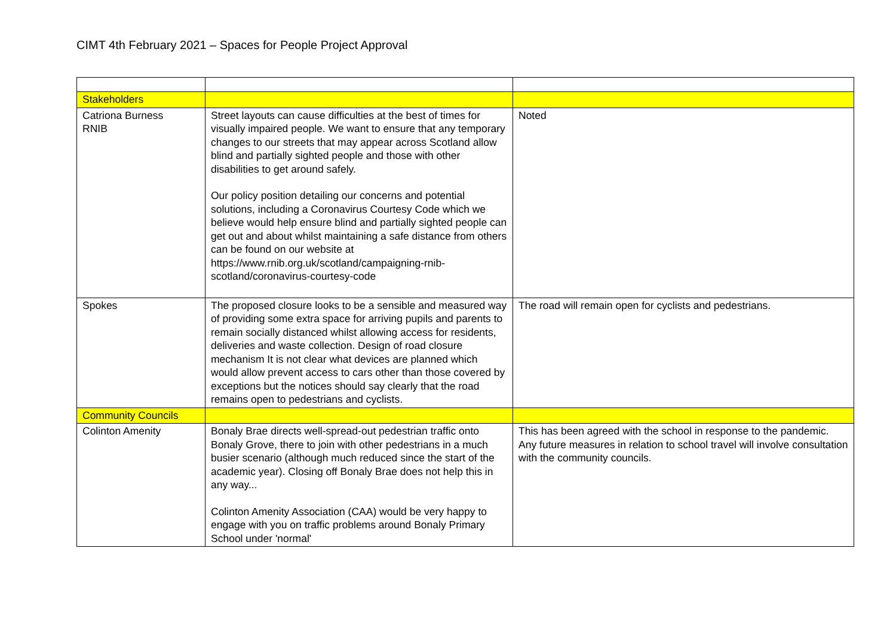CIMT 4th February 2021 – Spaces for People Project Approval
| Stakeholders | | |
| Catriona Burness RNIB | Street layouts can cause difficulties at the best of times for visually impaired people. We want to ensure that any temporary changes to our streets that may appear across Scotland allow blind and partially sighted people and those with other disabilities to get around safely. Our policy position detailing our concerns and potential solutions, including a Coronavirus Courtesy Code which we believe would help ensure blind and partially sighted people can get out and about whilst maintaining a safe distance from others can be found on our website at https://www.rnib.org.uk/scotland/campaigning-rnib-scotland/coronavirus-courtesy-code | Noted |
| Spokes | The proposed closure looks to be a sensible and measured way of providing some extra space for arriving pupils and parents to remain socially distanced whilst allowing access for residents, deliveries and waste collection. Design of road closure mechanism It is not clear what devices are planned which would allow prevent access to cars other than those covered by exceptions but the notices should say clearly that the road remains open to pedestrians and cyclists. | The road will remain open for cyclists and pedestrians. |
| Community Councils | | |
| Colinton Amenity | Bonaly Brae directs well-spread-out pedestrian traffic onto Bonaly Grove, there to join with other pedestrians in a much busier scenario (although much reduced since the start of the academic year). Closing off Bonaly Brae does not help this in any way... Colinton Amenity Association (CAA) would be very happy to engage with you on traffic problems around Bonaly Primary School under 'normal' | This has been agreed with the school in response to the pandemic. Any future measures in relation to school travel will involve consultation with the community councils. |